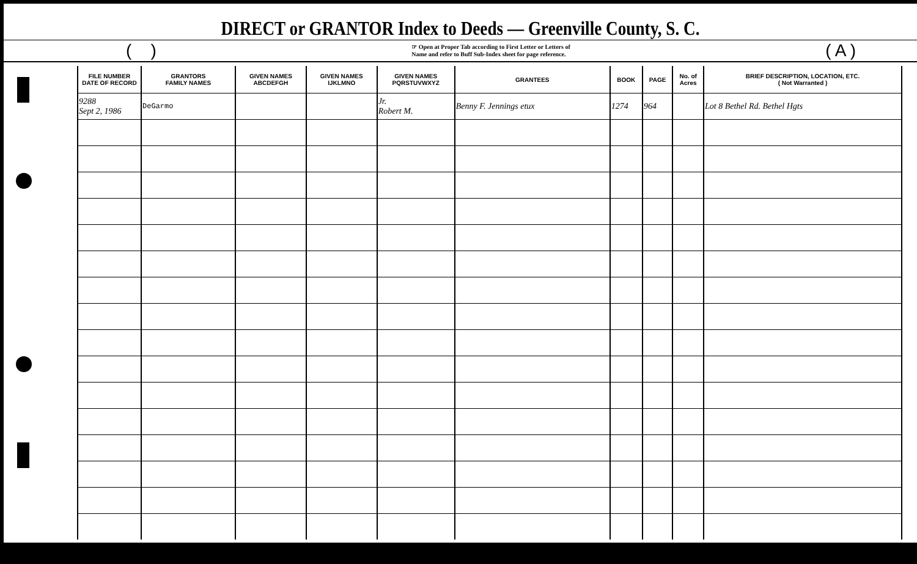DIRECT or GRANTOR Index to Deeds — Greenville County, S. C.
( ) ☞ Open at Proper Tab according to First Letter or Letters of
Name and refer to Buff Sub-Index sheet for page reference. ( A )
| FILE NUMBER DATE OF RECORD | GRANTORS FAMILY NAMES | GIVEN NAMES ABCDEFGH | GIVEN NAMES IJKLMNO | GIVEN NAMES PQRSTUVWXYZ | GRANTEES | BOOK | PAGE | No. of Acres | BRIEF DESCRIPTION, LOCATION, ETC. ( Not Warranted ) |
| --- | --- | --- | --- | --- | --- | --- | --- | --- | --- |
| 9288 Sept 2, 1986 | DeGarmo | | | Jr. Robert M. | Benny F. Jennings etux | 1274 | 964 | | Lot 8 Bethel Rd. Bethel Hgts |